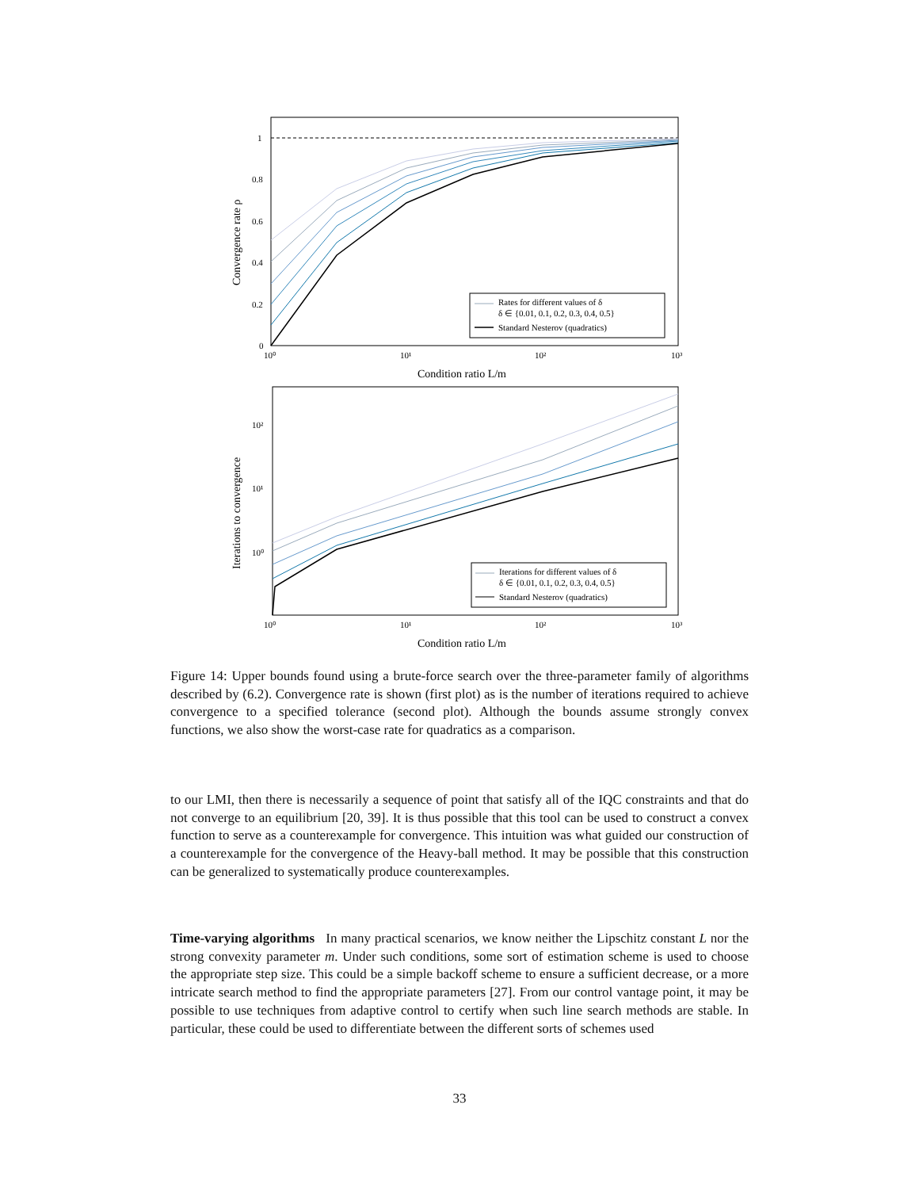1
0.8
0.6
0.4
0.2
0
10⁰
10¹
10²
10³
Condition ratio L/m
Convergence rate ρ
Rates for different values of δ
δ ∈ {0.01, 0.1, 0.2, 0.3, 0.4, 0.5}
Standard Nesterov (quadratics)
10²
10¹
10⁰
10⁰
10¹
10²
10³
Condition ratio L/m
Iterations to convergence
Iterations for different values of δ
δ ∈ {0.01, 0.1, 0.2, 0.3, 0.4, 0.5}
Standard Nesterov (quadratics)
Figure 14: Upper bounds found using a brute-force search over the three-parameter family of algorithms described by (6.2). Convergence rate is shown (first plot) as is the number of iterations required to achieve convergence to a specified tolerance (second plot). Although the bounds assume strongly convex functions, we also show the worst-case rate for quadratics as a comparison.
to our LMI, then there is necessarily a sequence of point that satisfy all of the IQC constraints and that do not converge to an equilibrium [20, 39]. It is thus possible that this tool can be used to construct a convex function to serve as a counterexample for convergence. This intuition was what guided our construction of a counterexample for the convergence of the Heavy-ball method. It may be possible that this construction can be generalized to systematically produce counterexamples.
Time-varying algorithms In many practical scenarios, we know neither the Lipschitz constant L nor the strong convexity parameter m. Under such conditions, some sort of estimation scheme is used to choose the appropriate step size. This could be a simple backoff scheme to ensure a sufficient decrease, or a more intricate search method to find the appropriate parameters [27]. From our control vantage point, it may be possible to use techniques from adaptive control to certify when such line search methods are stable. In particular, these could be used to differentiate between the different sorts of schemes used
33